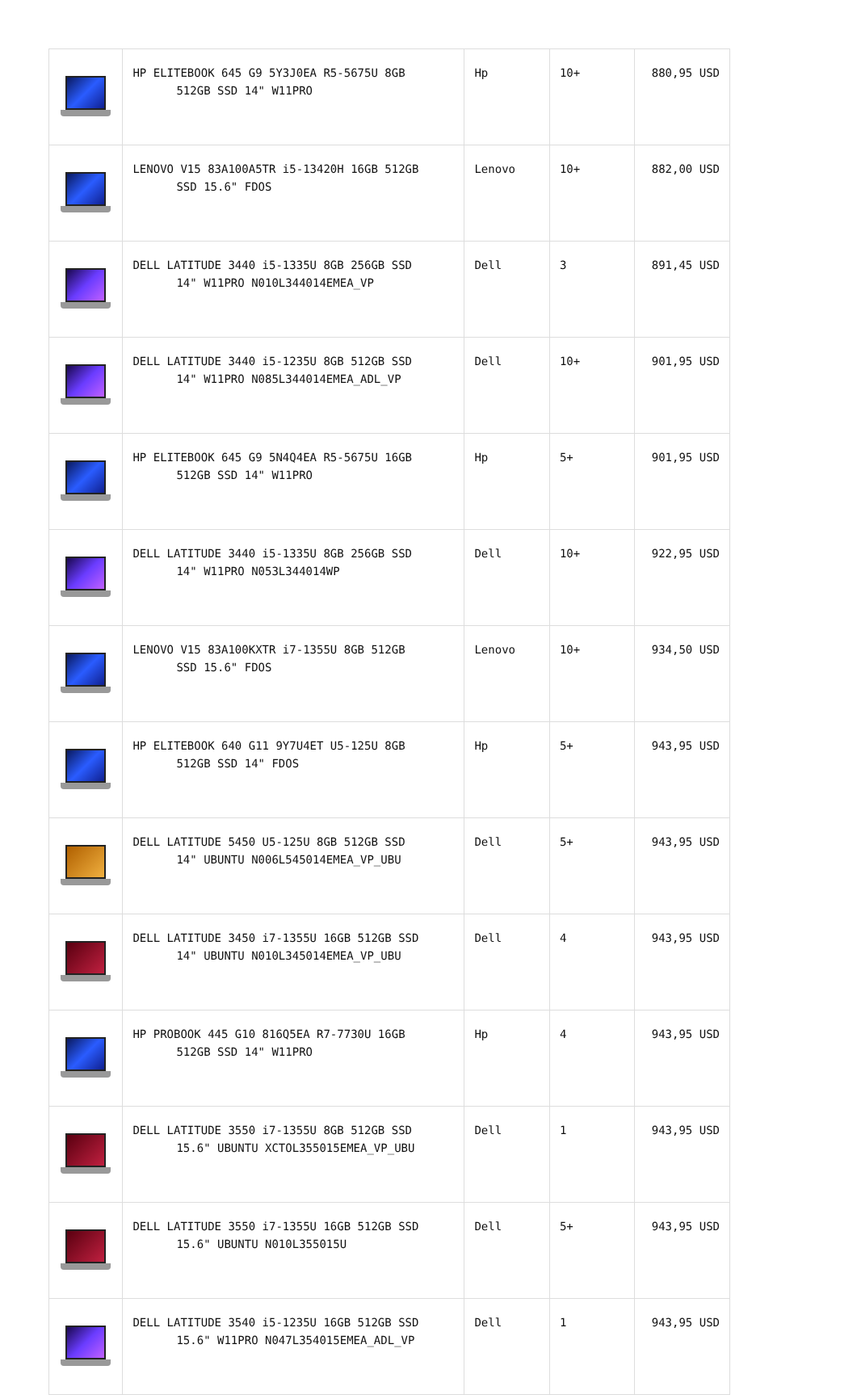| | HP ELITEBOOK 645 G9 5Y3J0EA R5-5675U 8GB 512GB SSD 14" W11PRO | Hp | 10+ | 880,95 USD |
| | LENOVO V15 83A100A5TR i5-13420H 16GB 512GB SSD 15.6" FDOS | Lenovo | 10+ | 882,00 USD |
| | DELL LATITUDE 3440 i5-1335U 8GB 256GB SSD 14" W11PRO N010L344014EMEA_VP | Dell | 3 | 891,45 USD |
| | DELL LATITUDE 3440 i5-1235U 8GB 512GB SSD 14" W11PRO N085L344014EMEA_ADL_VP | Dell | 10+ | 901,95 USD |
| | HP ELITEBOOK 645 G9 5N4Q4EA R5-5675U 16GB 512GB SSD 14" W11PRO | Hp | 5+ | 901,95 USD |
| | DELL LATITUDE 3440 i5-1335U 8GB 256GB SSD 14" W11PRO N053L344014WP | Dell | 10+ | 922,95 USD |
| | LENOVO V15 83A100KXTR i7-1355U 8GB 512GB SSD 15.6" FDOS | Lenovo | 10+ | 934,50 USD |
| | HP ELITEBOOK 640 G11 9Y7U4ET U5-125U 8GB 512GB SSD 14" FDOS | Hp | 5+ | 943,95 USD |
| | DELL LATITUDE 5450 U5-125U 8GB 512GB SSD 14" UBUNTU N006L545014EMEA_VP_UBU | Dell | 5+ | 943,95 USD |
| | DELL LATITUDE 3450 i7-1355U 16GB 512GB SSD 14" UBUNTU N010L345014EMEA_VP_UBU | Dell | 4 | 943,95 USD |
| | HP PROBOOK 445 G10 816Q5EA R7-7730U 16GB 512GB SSD 14" W11PRO | Hp | 4 | 943,95 USD |
| | DELL LATITUDE 3550 i7-1355U 8GB 512GB SSD 15.6" UBUNTU XCTOL355015EMEA_VP_UBU | Dell | 1 | 943,95 USD |
| | DELL LATITUDE 3550 i7-1355U 16GB 512GB SSD 15.6" UBUNTU N010L355015U | Dell | 5+ | 943,95 USD |
| | DELL LATITUDE 3540 i5-1235U 16GB 512GB SSD 15.6" W11PRO N047L354015EMEA_ADL_VP | Dell | 1 | 943,95 USD |